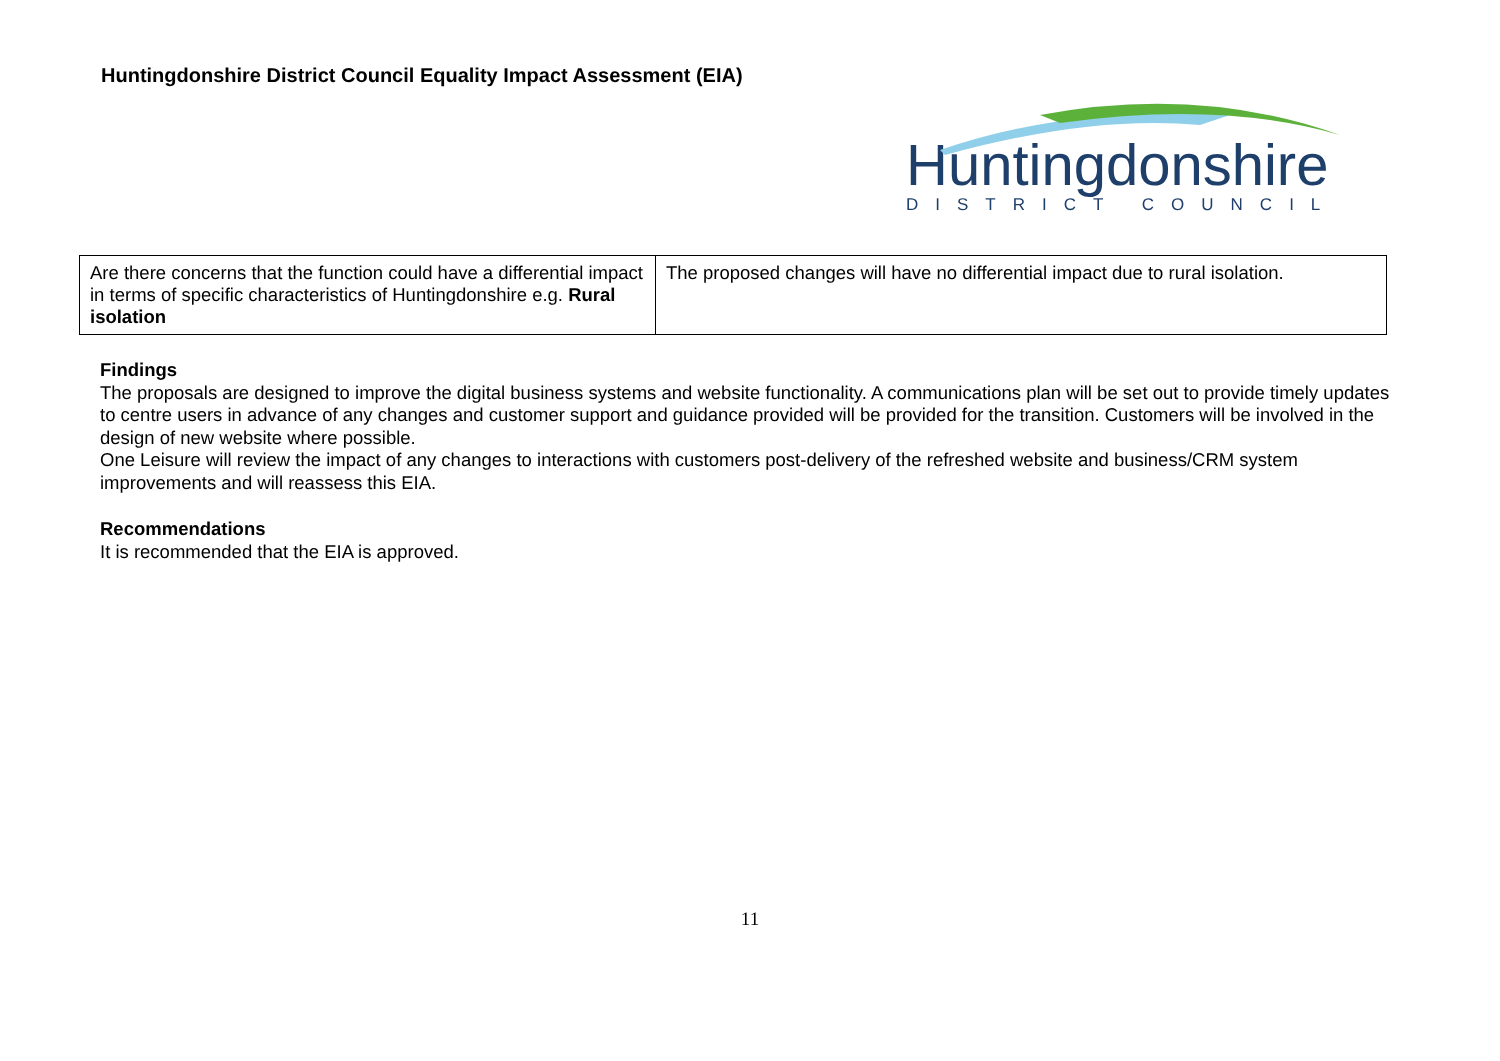Huntingdonshire District Council Equality Impact Assessment (EIA)
Huntingdonshire
DISTRICT COUNCIL
| Are there concerns that the function could have a differential impact in terms of specific characteristics of Huntingdonshire e.g. Rural isolation | The proposed changes will have no differential impact due to rural isolation. |
Findings
The proposals are designed to improve the digital business systems and website functionality. A communications plan will be set out to provide timely updates to centre users in advance of any changes and customer support and guidance provided will be provided for the transition. Customers will be involved in the design of new website where possible.
One Leisure will review the impact of any changes to interactions with customers post-delivery of the refreshed website and business/CRM system improvements and will reassess this EIA.
Recommendations
It is recommended that the EIA is approved.
11